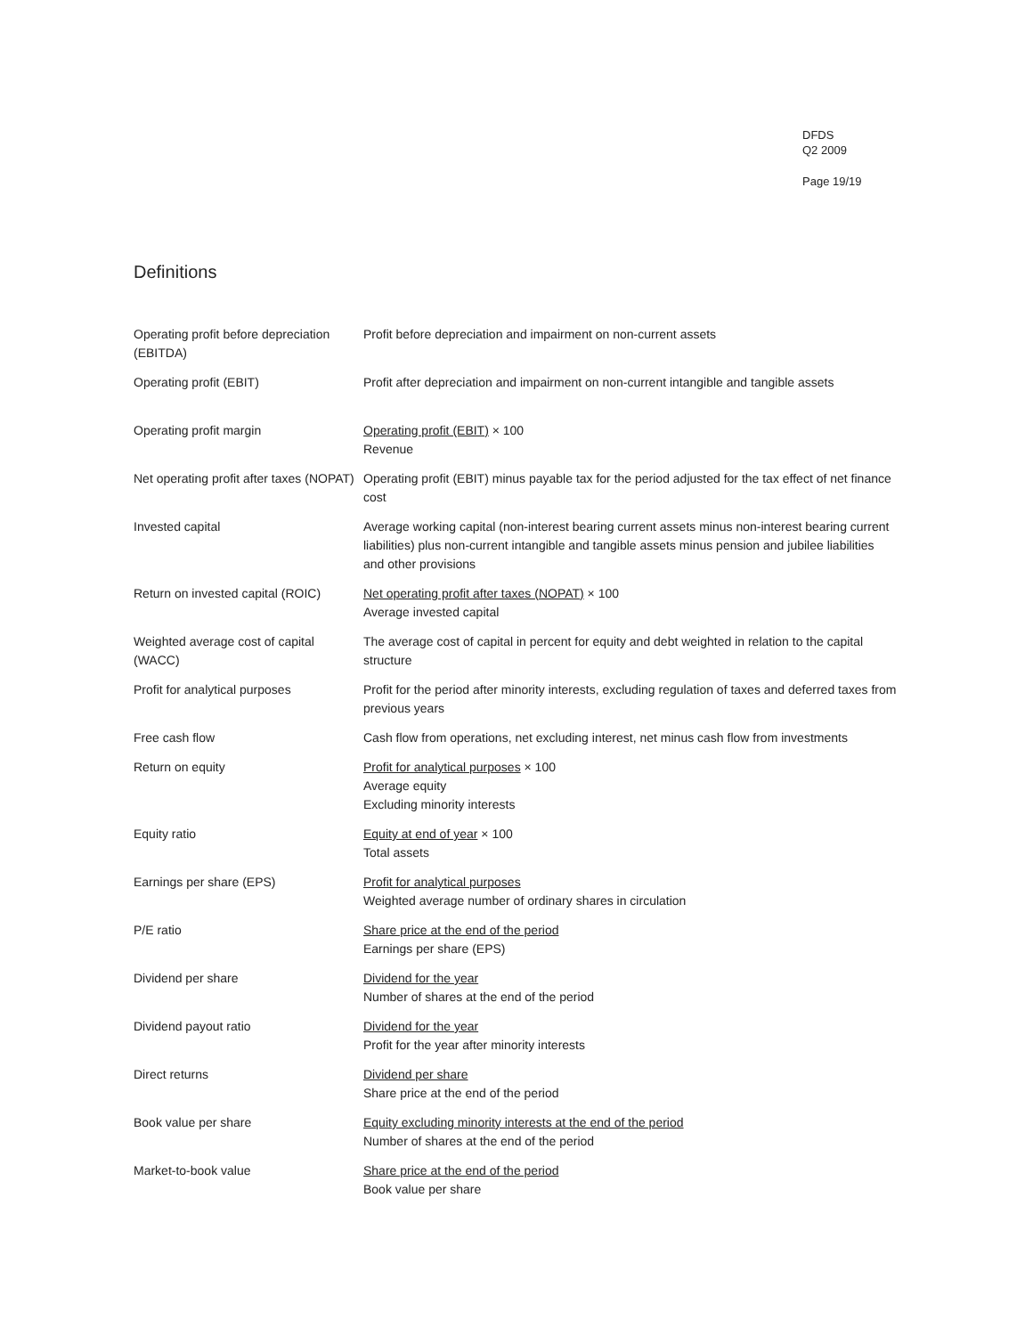DFDS
Q2 2009
Page 19/19
Definitions
| Operating profit before depreciation (EBITDA) | Profit before depreciation and impairment on non-current assets |
| Operating profit (EBIT) | Profit after depreciation and impairment on non-current intangible and tangible assets |
| Operating profit margin | Operating profit (EBIT) × 100 Revenue |
| Net operating profit after taxes (NOPAT) | Operating profit (EBIT) minus payable tax for the period adjusted for the tax effect of net finance cost |
| Invested capital | Average working capital (non-interest bearing current assets minus non-interest bearing current liabilities) plus non-current intangible and tangible assets minus pension and jubilee liabilities and other provisions |
| Return on invested capital (ROIC) | Net operating profit after taxes (NOPAT) × 100 Average invested capital |
| Weighted average cost of capital (WACC) | The average cost of capital in percent for equity and debt weighted in relation to the capital structure |
| Profit for analytical purposes | Profit for the period after minority interests, excluding regulation of taxes and deferred taxes from previous years |
| Free cash flow | Cash flow from operations, net excluding interest, net minus cash flow from investments |
| Return on equity | Profit for analytical purposes × 100 Average equity Excluding minority interests |
| Equity ratio | Equity at end of year × 100 Total assets |
| Earnings per share (EPS) | Profit for analytical purposes Weighted average number of ordinary shares in circulation |
| P/E ratio | Share price at the end of the period Earnings per share (EPS) |
| Dividend per share | Dividend for the year Number of shares at the end of the period |
| Dividend payout ratio | Dividend for the year Profit for the year after minority interests |
| Direct returns | Dividend per share Share price at the end of the period |
| Book value per share | Equity excluding minority interests at the end of the period Number of shares at the end of the period |
| Market-to-book value | Share price at the end of the period Book value per share |